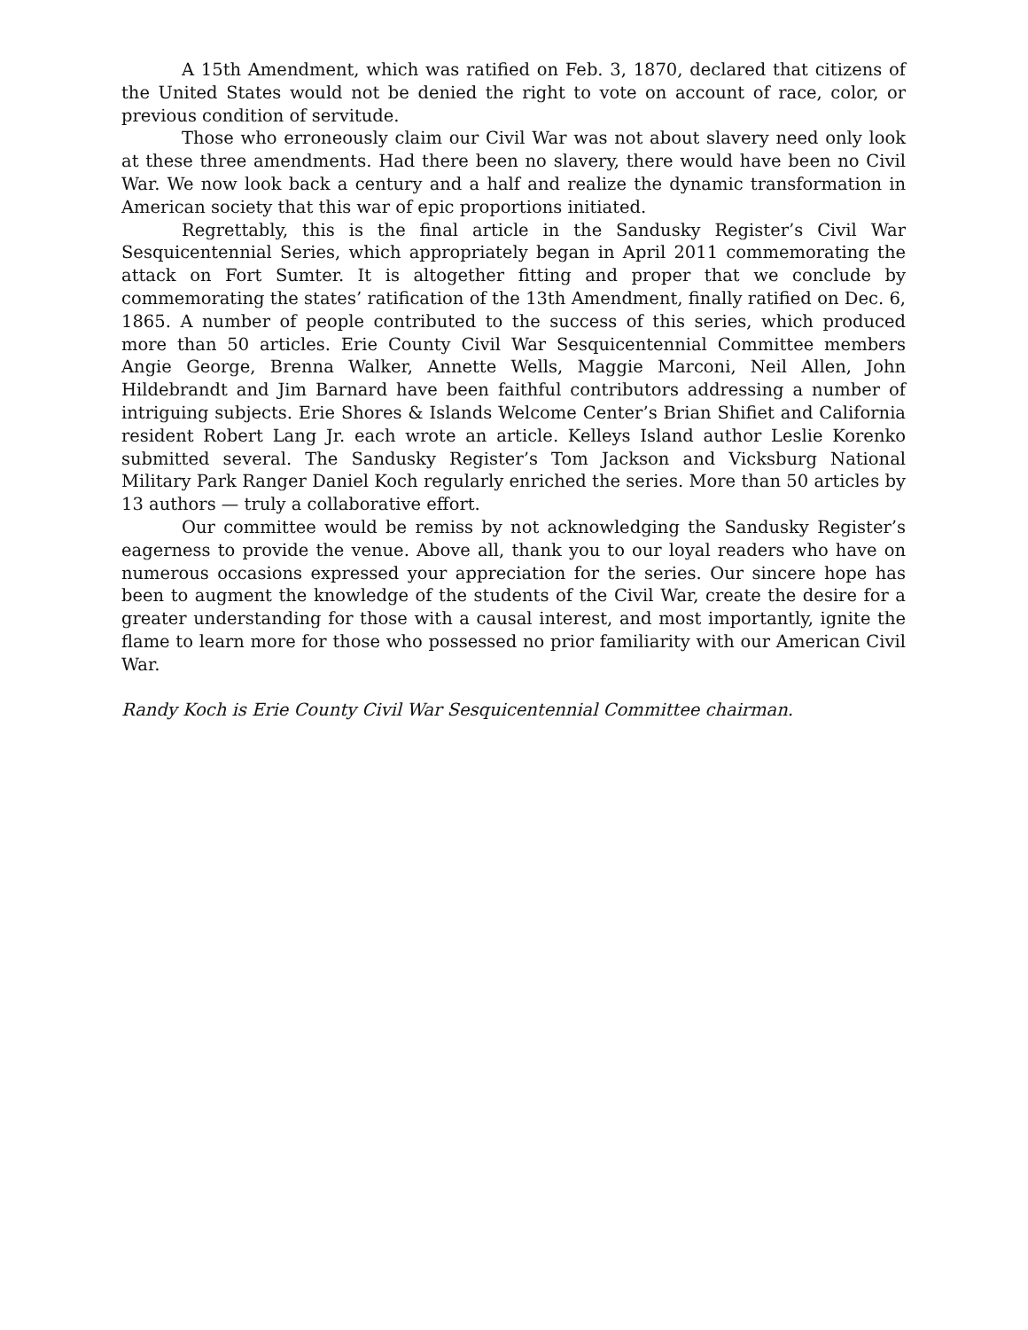A 15th Amendment, which was ratified on Feb. 3, 1870, declared that citizens of the United States would not be denied the right to vote on account of race, color, or previous condition of servitude.
Those who erroneously claim our Civil War was not about slavery need only look at these three amendments. Had there been no slavery, there would have been no Civil War. We now look back a century and a half and realize the dynamic transformation in American society that this war of epic proportions initiated.
Regrettably, this is the final article in the Sandusky Register’s Civil War Sesquicentennial Series, which appropriately began in April 2011 commemorating the attack on Fort Sumter. It is altogether fitting and proper that we conclude by commemorating the states’ ratification of the 13th Amendment, finally ratified on Dec. 6, 1865. A number of people contributed to the success of this series, which produced more than 50 articles. Erie County Civil War Sesquicentennial Committee members Angie George, Brenna Walker, Annette Wells, Maggie Marconi, Neil Allen, John Hildebrandt and Jim Barnard have been faithful contributors addressing a number of intriguing subjects. Erie Shores & Islands Welcome Center’s Brian Shifiet and California resident Robert Lang Jr. each wrote an article. Kelleys Island author Leslie Korenko submitted several. The Sandusky Register’s Tom Jackson and Vicksburg National Military Park Ranger Daniel Koch regularly enriched the series. More than 50 articles by 13 authors — truly a collaborative effort.
Our committee would be remiss by not acknowledging the Sandusky Register’s eagerness to provide the venue. Above all, thank you to our loyal readers who have on numerous occasions expressed your appreciation for the series. Our sincere hope has been to augment the knowledge of the students of the Civil War, create the desire for a greater understanding for those with a causal interest, and most importantly, ignite the flame to learn more for those who possessed no prior familiarity with our American Civil War.
Randy Koch is Erie County Civil War Sesquicentennial Committee chairman.